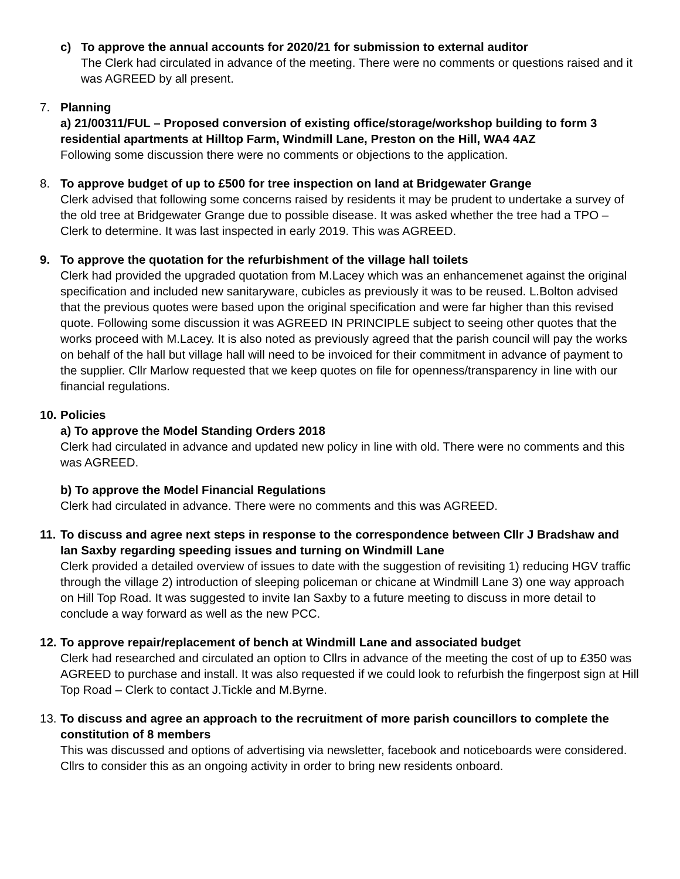c) To approve the annual accounts for 2020/21 for submission to external auditor
The Clerk had circulated in advance of the meeting. There were no comments or questions raised and it was AGREED by all present.
7. Planning
a) 21/00311/FUL – Proposed conversion of existing office/storage/workshop building to form 3 residential apartments at Hilltop Farm, Windmill Lane, Preston on the Hill, WA4 4AZ
Following some discussion there were no comments or objections to the application.
8. To approve budget of up to £500 for tree inspection on land at Bridgewater Grange
Clerk advised that following some concerns raised by residents it may be prudent to undertake a survey of the old tree at Bridgewater Grange due to possible disease. It was asked whether the tree had a TPO – Clerk to determine. It was last inspected in early 2019. This was AGREED.
9. To approve the quotation for the refurbishment of the village hall toilets
Clerk had provided the upgraded quotation from M.Lacey which was an enhancemenet against the original specification and included new sanitaryware, cubicles as previously it was to be reused. L.Bolton advised that the previous quotes were based upon the original specification and were far higher than this revised quote. Following some discussion it was AGREED IN PRINCIPLE subject to seeing other quotes that the works proceed with M.Lacey. It is also noted as previously agreed that the parish council will pay the works on behalf of the hall but village hall will need to be invoiced for their commitment in advance of payment to the supplier. Cllr Marlow requested that we keep quotes on file for openness/transparency in line with our financial regulations.
10.
Policies
a) To approve the Model Standing Orders 2018
Clerk had circulated in advance and updated new policy in line with old. There were no comments and this was AGREED.
b) To approve the Model Financial Regulations
Clerk had circulated in advance. There were no comments and this was AGREED.
11.
To discuss and agree next steps in response to the correspondence between Cllr J Bradshaw and Ian Saxby regarding speeding issues and turning on Windmill Lane
Clerk provided a detailed overview of issues to date with the suggestion of revisiting 1) reducing HGV traffic through the village 2) introduction of sleeping policeman or chicane at Windmill Lane 3) one way approach on Hill Top Road. It was suggested to invite Ian Saxby to a future meeting to discuss in more detail to conclude a way forward as well as the new PCC.
12.
To approve repair/replacement of bench at Windmill Lane and associated budget
Clerk had researched and circulated an option to Cllrs in advance of the meeting the cost of up to £350 was AGREED to purchase and install. It was also requested if we could look to refurbish the fingerpost sign at Hill Top Road – Clerk to contact J.Tickle and M.Byrne.
13.
To discuss and agree an approach to the recruitment of more parish councillors to complete the constitution of 8 members
This was discussed and options of advertising via newsletter, facebook and noticeboards were considered. Cllrs to consider this as an ongoing activity in order to bring new residents onboard.